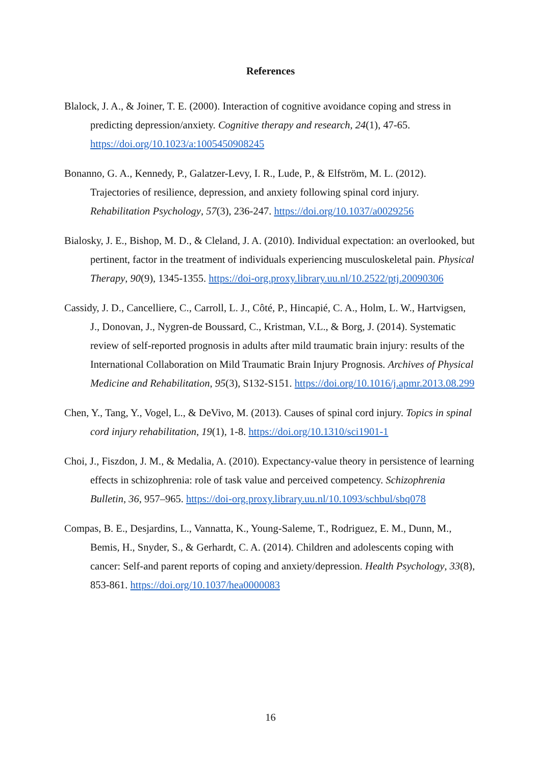References
Blalock, J. A., & Joiner, T. E. (2000). Interaction of cognitive avoidance coping and stress in predicting depression/anxiety. Cognitive therapy and research, 24(1), 47-65. https://doi.org/10.1023/a:1005450908245
Bonanno, G. A., Kennedy, P., Galatzer-Levy, I. R., Lude, P., & Elfström, M. L. (2012). Trajectories of resilience, depression, and anxiety following spinal cord injury. Rehabilitation Psychology, 57(3), 236-247. https://doi.org/10.1037/a0029256
Bialosky, J. E., Bishop, M. D., & Cleland, J. A. (2010). Individual expectation: an overlooked, but pertinent, factor in the treatment of individuals experiencing musculoskeletal pain. Physical Therapy, 90(9), 1345-1355. https://doi-org.proxy.library.uu.nl/10.2522/ptj.20090306
Cassidy, J. D., Cancelliere, C., Carroll, L. J., Côté, P., Hincapié, C. A., Holm, L. W., Hartvigsen, J., Donovan, J., Nygren-de Boussard, C., Kristman, V.L., & Borg, J. (2014). Systematic review of self-reported prognosis in adults after mild traumatic brain injury: results of the International Collaboration on Mild Traumatic Brain Injury Prognosis. Archives of Physical Medicine and Rehabilitation, 95(3), S132-S151. https://doi.org/10.1016/j.apmr.2013.08.299
Chen, Y., Tang, Y., Vogel, L., & DeVivo, M. (2013). Causes of spinal cord injury. Topics in spinal cord injury rehabilitation, 19(1), 1-8. https://doi.org/10.1310/sci1901-1
Choi, J., Fiszdon, J. M., & Medalia, A. (2010). Expectancy-value theory in persistence of learning effects in schizophrenia: role of task value and perceived competency. Schizophrenia Bulletin, 36, 957–965. https://doi-org.proxy.library.uu.nl/10.1093/schbul/sbq078
Compas, B. E., Desjardins, L., Vannatta, K., Young-Saleme, T., Rodriguez, E. M., Dunn, M., Bemis, H., Snyder, S., & Gerhardt, C. A. (2014). Children and adolescents coping with cancer: Self-and parent reports of coping and anxiety/depression. Health Psychology, 33(8), 853-861. https://doi.org/10.1037/hea0000083
16